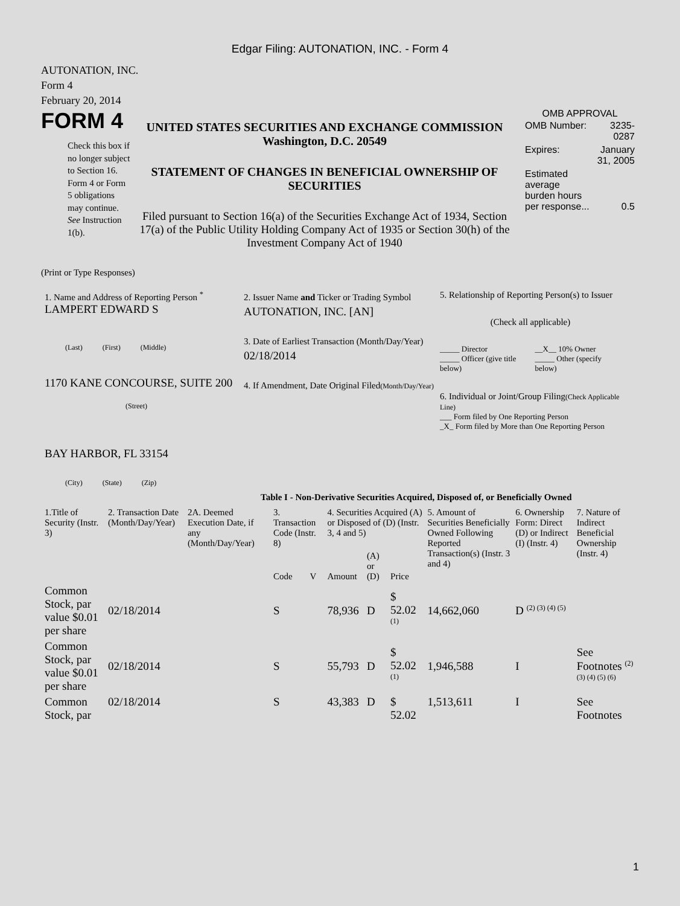Edgar Filing: AUTONATION, INC. - Form 4
AUTONATION, INC.
Form 4
February 20, 2014
FORM 4
Check this box if no longer subject to Section 16. Form 4 or Form 5 obligations may continue. See Instruction 1(b).
UNITED STATES SECURITIES AND EXCHANGE COMMISSION
Washington, D.C. 20549
STATEMENT OF CHANGES IN BENEFICIAL OWNERSHIP OF SECURITIES
Filed pursuant to Section 16(a) of the Securities Exchange Act of 1934, Section 17(a) of the Public Utility Holding Company Act of 1935 or Section 30(h) of the Investment Company Act of 1940
OMB APPROVAL
| OMB Number: | 3235-0287 |
| Expires: | January 31, 2005 |
| Estimated average burden hours per response... | 0.5 |
(Print or Type Responses)
1. Name and Address of Reporting Person <sup>*</sup>
LAMPERT EDWARD S
(Last) (First) (Middle)
1170 KANE CONCOURSE, SUITE 200
(Street)
BAY HARBOR, FL 33154
(City) (State) (Zip)
2. Issuer Name and Ticker or Trading Symbol
AUTONATION, INC. [AN]
3. Date of Earliest Transaction (Month/Day/Year)
02/18/2014
4. If Amendment, Date Original Filed(Month/Day/Year)
5. Relationship of Reporting Person(s) to Issuer
(Check all applicable)
| _____ Director _____ Officer (give title below) | __X__ 10% Owner _____ Other (specify below) |
6. Individual or Joint/Group Filing(Check Applicable Line)
___ Form filed by One Reporting Person
_X_ Form filed by More than One Reporting Person
Table I - Non-Derivative Securities Acquired, Disposed of, or Beneficially Owned
| 1.Title of Security (Instr. 3) | 2. Transaction Date (Month/Day/Year) | 2A. Deemed Execution Date, if any (Month/Day/Year) | 3. Transaction Code (Instr. 8) | | 4. Securities Acquired (A) or Disposed of (D) (Instr. 3, 4 and 5) | | | 5. Amount of Securities Beneficially Owned Following Reported Transaction(s) (Instr. 3 and 4) | 6. Ownership Form: Direct (D) or Indirect (I) (Instr. 4) | 7. Nature of Indirect Beneficial Ownership (Instr. 4) |
| --- | --- | --- | --- | --- | --- | --- | --- | --- | --- | --- |
| | | | Code | V | Amount | (A) or (D) | Price | | | |
| Common Stock, par value $0.01 per share | 02/18/2014 | | S | | 78,936 | D | $ 52.02 <sup>(1)</sup> | 14,662,060 | D <sup>(2) (3) (4) (5)</sup> | |
| Common Stock, par value $0.01 per share | 02/18/2014 | | S | | 55,793 | D | $ 52.02 <sup>(1)</sup> | 1,946,588 | I | See Footnotes <sup>(2) (3) (4) (5) (6)</sup> |
| Common Stock, par | 02/18/2014 | | S | | 43,383 | D | $ 52.02 | 1,513,611 | I | See Footnotes |
1